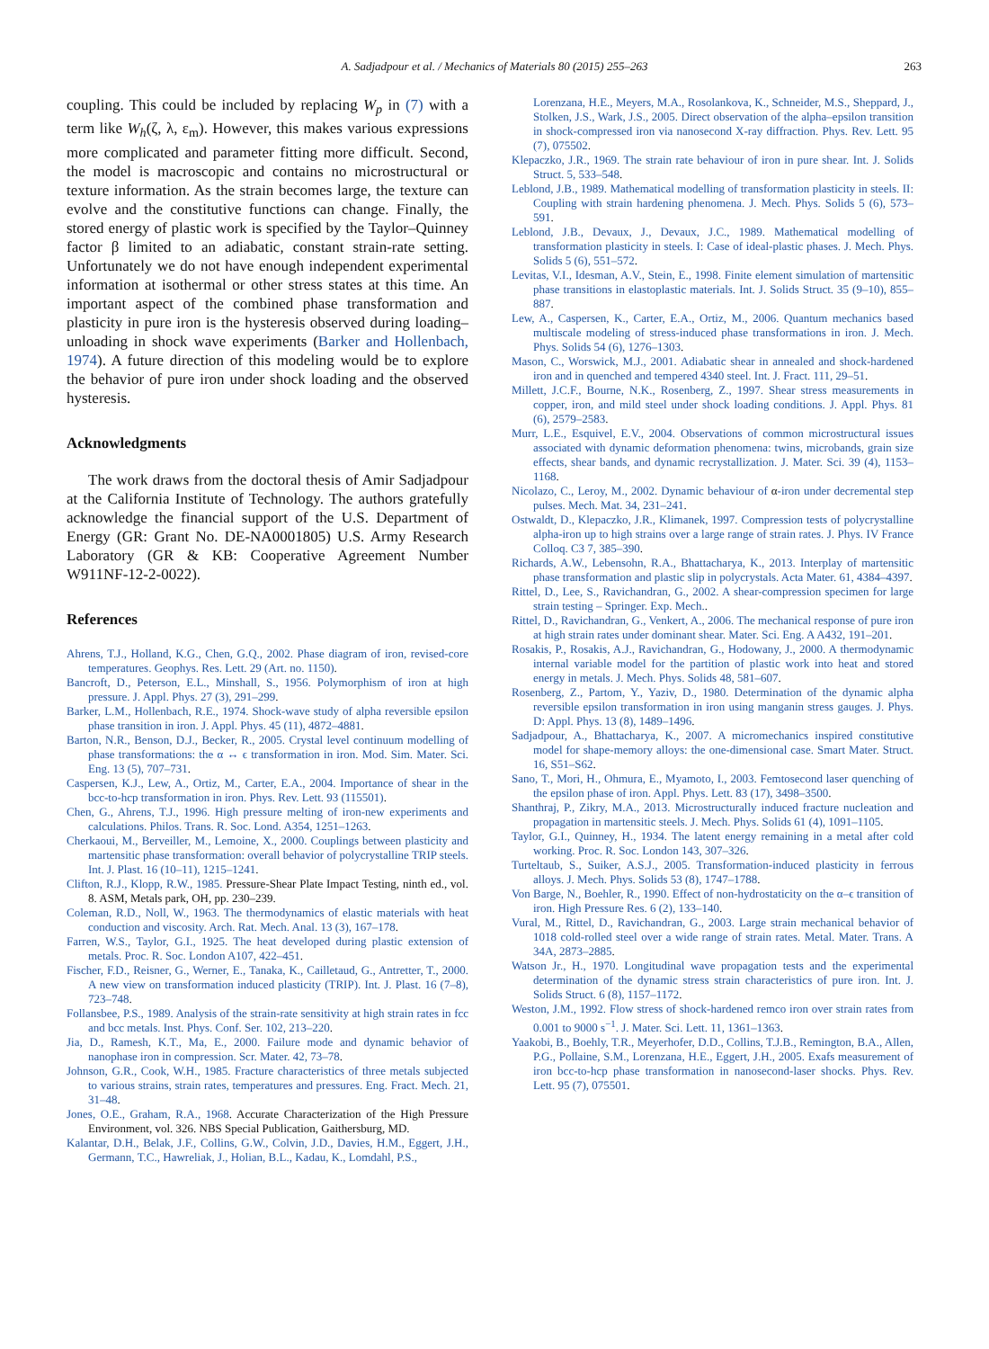A. Sadjadpour et al. / Mechanics of Materials 80 (2015) 255–263 263
coupling. This could be included by replacing W<sub>p</sub> in (7) with a term like W<sub>h</sub>(ζ, λ, ε<sub>m</sub>). However, this makes various expressions more complicated and parameter fitting more difficult. Second, the model is macroscopic and contains no microstructural or texture information. As the strain becomes large, the texture can evolve and the constitutive functions can change. Finally, the stored energy of plastic work is specified by the Taylor–Quinney factor β limited to an adiabatic, constant strain-rate setting. Unfortunately we do not have enough independent experimental information at isothermal or other stress states at this time. An important aspect of the combined phase transformation and plasticity in pure iron is the hysteresis observed during loading–unloading in shock wave experiments (Barker and Hollenbach, 1974). A future direction of this modeling would be to explore the behavior of pure iron under shock loading and the observed hysteresis.
Acknowledgments
The work draws from the doctoral thesis of Amir Sadjadpour at the California Institute of Technology. The authors gratefully acknowledge the financial support of the U.S. Department of Energy (GR: Grant No. DE-NA0001805) U.S. Army Research Laboratory (GR & KB: Cooperative Agreement Number W911NF-12-2-0022).
References
Ahrens, T.J., Holland, K.G., Chen, G.Q., 2002. Phase diagram of iron, revised-core temperatures. Geophys. Res. Lett. 29 (Art. no. 1150).
Bancroft, D., Peterson, E.L., Minshall, S., 1956. Polymorphism of iron at high pressure. J. Appl. Phys. 27 (3), 291–299.
Barker, L.M., Hollenbach, R.E., 1974. Shock-wave study of alpha reversible epsilon phase transition in iron. J. Appl. Phys. 45 (11), 4872–4881.
Barton, N.R., Benson, D.J., Becker, R., 2005. Crystal level continuum modelling of phase transformations: the α ↔ ϵ transformation in iron. Mod. Sim. Mater. Sci. Eng. 13 (5), 707–731.
Caspersen, K.J., Lew, A., Ortiz, M., Carter, E.A., 2004. Importance of shear in the bcc-to-hcp transformation in iron. Phys. Rev. Lett. 93 (115501).
Chen, G., Ahrens, T.J., 1996. High pressure melting of iron-new experiments and calculations. Philos. Trans. R. Soc. Lond. A354, 1251–1263.
Cherkaoui, M., Berveiller, M., Lemoine, X., 2000. Couplings between plasticity and martensitic phase transformation: overall behavior of polycrystalline TRIP steels. Int. J. Plast. 16 (10–11), 1215–1241.
Clifton, R.J., Klopp, R.W., 1985. Pressure-Shear Plate Impact Testing, ninth ed., vol. 8. ASM, Metals park, OH, pp. 230–239.
Coleman, R.D., Noll, W., 1963. The thermodynamics of elastic materials with heat conduction and viscosity. Arch. Rat. Mech. Anal. 13 (3), 167–178.
Farren, W.S., Taylor, G.I., 1925. The heat developed during plastic extension of metals. Proc. R. Soc. London A107, 422–451.
Fischer, F.D., Reisner, G., Werner, E., Tanaka, K., Cailletaud, G., Antretter, T., 2000. A new view on transformation induced plasticity (TRIP). Int. J. Plast. 16 (7–8), 723–748.
Follansbee, P.S., 1989. Analysis of the strain-rate sensitivity at high strain rates in fcc and bcc metals. Inst. Phys. Conf. Ser. 102, 213–220.
Jia, D., Ramesh, K.T., Ma, E., 2000. Failure mode and dynamic behavior of nanophase iron in compression. Scr. Mater. 42, 73–78.
Johnson, G.R., Cook, W.H., 1985. Fracture characteristics of three metals subjected to various strains, strain rates, temperatures and pressures. Eng. Fract. Mech. 21, 31–48.
Jones, O.E., Graham, R.A., 1968. Accurate Characterization of the High Pressure Environment, vol. 326. NBS Special Publication, Gaithersburg, MD.
Kalantar, D.H., Belak, J.F., Collins, G.W., Colvin, J.D., Davies, H.M., Eggert, J.H., Germann, T.C., Hawreliak, J., Holian, B.L., Kadau, K., Lomdahl, P.S.,
Lorenzana, H.E., Meyers, M.A., Rosolankova, K., Schneider, M.S., Sheppard, J., Stolken, J.S., Wark, J.S., 2005. Direct observation of the alpha–epsilon transition in shock-compressed iron via nanosecond X-ray diffraction. Phys. Rev. Lett. 95 (7), 075502.
Klepaczko, J.R., 1969. The strain rate behaviour of iron in pure shear. Int. J. Solids Struct. 5, 533–548.
Leblond, J.B., 1989. Mathematical modelling of transformation plasticity in steels. II: Coupling with strain hardening phenomena. J. Mech. Phys. Solids 5 (6), 573–591.
Leblond, J.B., Devaux, J., Devaux, J.C., 1989. Mathematical modelling of transformation plasticity in steels. I: Case of ideal-plastic phases. J. Mech. Phys. Solids 5 (6), 551–572.
Levitas, V.I., Idesman, A.V., Stein, E., 1998. Finite element simulation of martensitic phase transitions in elastoplastic materials. Int. J. Solids Struct. 35 (9–10), 855–887.
Lew, A., Caspersen, K., Carter, E.A., Ortiz, M., 2006. Quantum mechanics based multiscale modeling of stress-induced phase transformations in iron. J. Mech. Phys. Solids 54 (6), 1276–1303.
Mason, C., Worswick, M.J., 2001. Adiabatic shear in annealed and shock-hardened iron and in quenched and tempered 4340 steel. Int. J. Fract. 111, 29–51.
Millett, J.C.F., Bourne, N.K., Rosenberg, Z., 1997. Shear stress measurements in copper, iron, and mild steel under shock loading conditions. J. Appl. Phys. 81 (6), 2579–2583.
Murr, L.E., Esquivel, E.V., 2004. Observations of common microstructural issues associated with dynamic deformation phenomena: twins, microbands, grain size effects, shear bands, and dynamic recrystallization. J. Mater. Sci. 39 (4), 1153–1168.
Nicolazo, C., Leroy, M., 2002. Dynamic behaviour of α-iron under decremental step pulses. Mech. Mat. 34, 231–241.
Ostwaldt, D., Klepaczko, J.R., Klimanek, 1997. Compression tests of polycrystalline alpha-iron up to high strains over a large range of strain rates. J. Phys. IV France Colloq. C3 7, 385–390.
Richards, A.W., Lebensohn, R.A., Bhattacharya, K., 2013. Interplay of martensitic phase transformation and plastic slip in polycrystals. Acta Mater. 61, 4384–4397.
Rittel, D., Lee, S., Ravichandran, G., 2002. A shear-compression specimen for large strain testing – Springer. Exp. Mech..
Rittel, D., Ravichandran, G., Venkert, A., 2006. The mechanical response of pure iron at high strain rates under dominant shear. Mater. Sci. Eng. A A432, 191–201.
Rosakis, P., Rosakis, A.J., Ravichandran, G., Hodowany, J., 2000. A thermodynamic internal variable model for the partition of plastic work into heat and stored energy in metals. J. Mech. Phys. Solids 48, 581–607.
Rosenberg, Z., Partom, Y., Yaziv, D., 1980. Determination of the dynamic alpha reversible epsilon transformation in iron using manganin stress gauges. J. Phys. D: Appl. Phys. 13 (8), 1489–1496.
Sadjadpour, A., Bhattacharya, K., 2007. A micromechanics inspired constitutive model for shape-memory alloys: the one-dimensional case. Smart Mater. Struct. 16, S51–S62.
Sano, T., Mori, H., Ohmura, E., Myamoto, I., 2003. Femtosecond laser quenching of the epsilon phase of iron. Appl. Phys. Lett. 83 (17), 3498–3500.
Shanthraj, P., Zikry, M.A., 2013. Microstructurally induced fracture nucleation and propagation in martensitic steels. J. Mech. Phys. Solids 61 (4), 1091–1105.
Taylor, G.I., Quinney, H., 1934. The latent energy remaining in a metal after cold working. Proc. R. Soc. London 143, 307–326.
Turteltaub, S., Suiker, A.S.J., 2005. Transformation-induced plasticity in ferrous alloys. J. Mech. Phys. Solids 53 (8), 1747–1788.
Von Barge, N., Boehler, R., 1990. Effect of non-hydrostaticity on the α–ϵ transition of iron. High Pressure Res. 6 (2), 133–140.
Vural, M., Rittel, D., Ravichandran, G., 2003. Large strain mechanical behavior of 1018 cold-rolled steel over a wide range of strain rates. Metal. Mater. Trans. A 34A, 2873–2885.
Watson Jr., H., 1970. Longitudinal wave propagation tests and the experimental determination of the dynamic stress strain characteristics of pure iron. Int. J. Solids Struct. 6 (8), 1157–1172.
Weston, J.M., 1992. Flow stress of shock-hardened remco iron over strain rates from 0.001 to 9000 s<sup>−1</sup>. J. Mater. Sci. Lett. 11, 1361–1363.
Yaakobi, B., Boehly, T.R., Meyerhofer, D.D., Collins, T.J.B., Remington, B.A., Allen, P.G., Pollaine, S.M., Lorenzana, H.E., Eggert, J.H., 2005. Exafs measurement of iron bcc-to-hcp phase transformation in nanosecond-laser shocks. Phys. Rev. Lett. 95 (7), 075501.